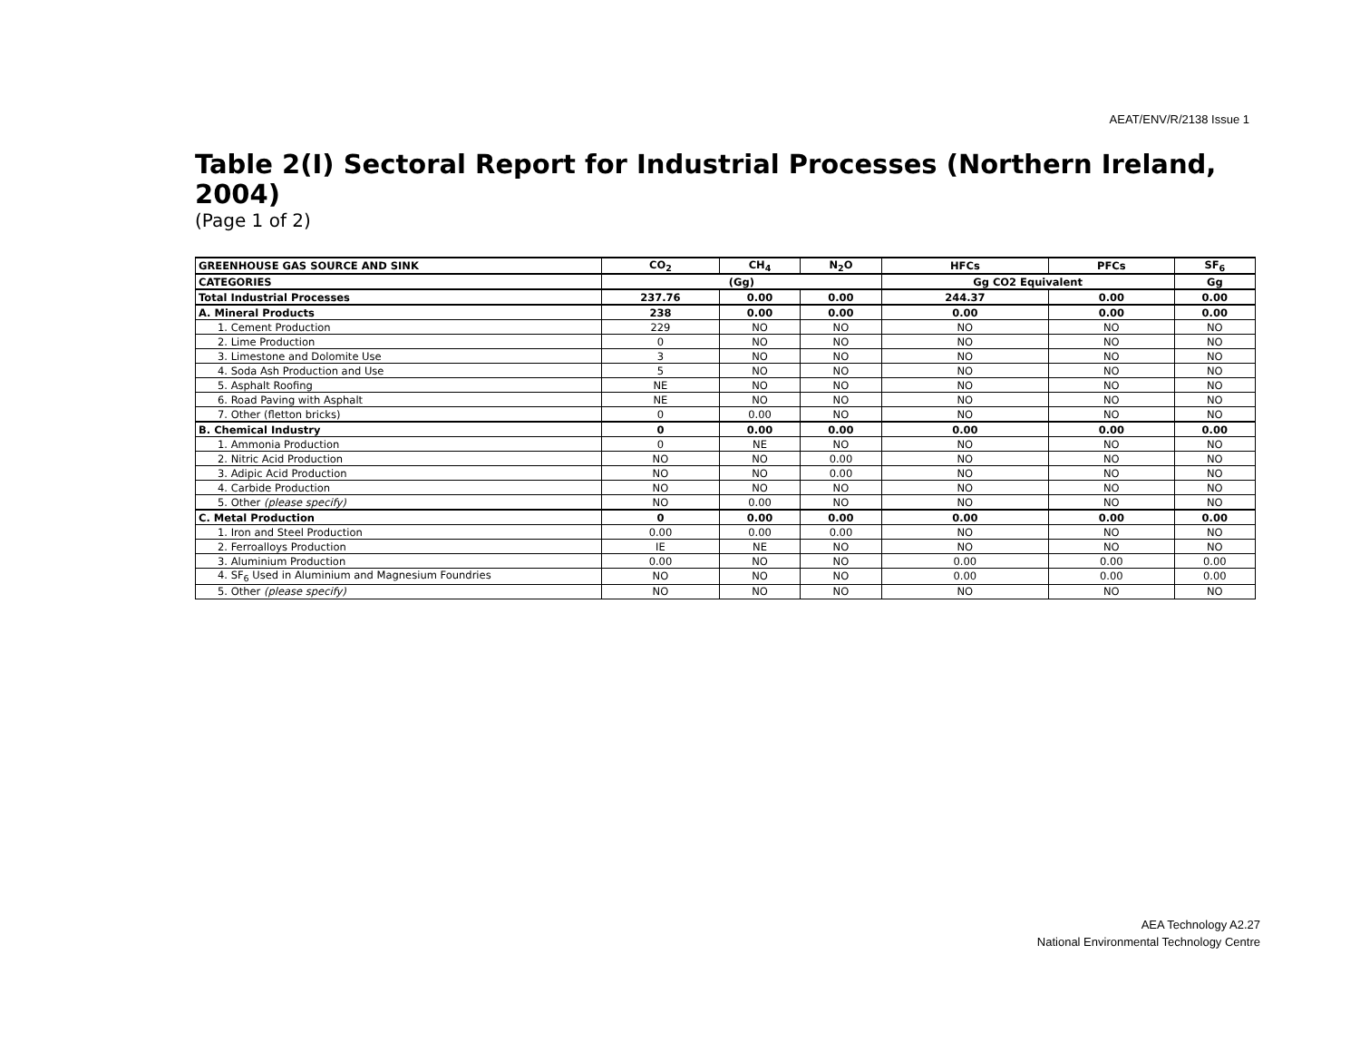AEAT/ENV/R/2138 Issue 1
Table 2(I) Sectoral Report for Industrial Processes (Northern Ireland, 2004)
(Page 1 of 2)
| GREENHOUSE GAS SOURCE AND SINK | CO<sub>2</sub> | CH<sub>4</sub> | N<sub>2</sub>O | HFCs | PFCs | SF<sub>6</sub> |
| --- | --- | --- | --- | --- | --- | --- |
| CATEGORIES | (Gg) | | | Gg CO2 Equivalent | | Gg |
| Total Industrial Processes | 237.76 | 0.00 | 0.00 | 244.37 | 0.00 | 0.00 |
| A. Mineral Products | 238 | 0.00 | 0.00 | 0.00 | 0.00 | 0.00 |
| 1. Cement Production | 229 | NO | NO | NO | NO | NO |
| 2. Lime Production | 0 | NO | NO | NO | NO | NO |
| 3. Limestone and Dolomite Use | 3 | NO | NO | NO | NO | NO |
| 4. Soda Ash Production and Use | 5 | NO | NO | NO | NO | NO |
| 5. Asphalt Roofing | NE | NO | NO | NO | NO | NO |
| 6. Road Paving with Asphalt | NE | NO | NO | NO | NO | NO |
| 7. Other (fletton bricks) | 0 | 0.00 | NO | NO | NO | NO |
| B. Chemical Industry | 0 | 0.00 | 0.00 | 0.00 | 0.00 | 0.00 |
| 1. Ammonia Production | 0 | NE | NO | NO | NO | NO |
| 2. Nitric Acid Production | NO | NO | 0.00 | NO | NO | NO |
| 3. Adipic Acid Production | NO | NO | 0.00 | NO | NO | NO |
| 4. Carbide Production | NO | NO | NO | NO | NO | NO |
| 5. Other (please specify) | NO | 0.00 | NO | NO | NO | NO |
| C. Metal Production | 0 | 0.00 | 0.00 | 0.00 | 0.00 | 0.00 |
| 1. Iron and Steel Production | 0.00 | 0.00 | 0.00 | NO | NO | NO |
| 2. Ferroalloys Production | IE | NE | NO | NO | NO | NO |
| 3. Aluminium Production | 0.00 | NO | NO | 0.00 | 0.00 | 0.00 |
| 4. SF<sub>6</sub> Used in Aluminium and Magnesium Foundries | NO | NO | NO | 0.00 | 0.00 | 0.00 |
| 5. Other (please specify) | NO | NO | NO | NO | NO | NO |
AEA Technology A2.27
National Environmental Technology Centre